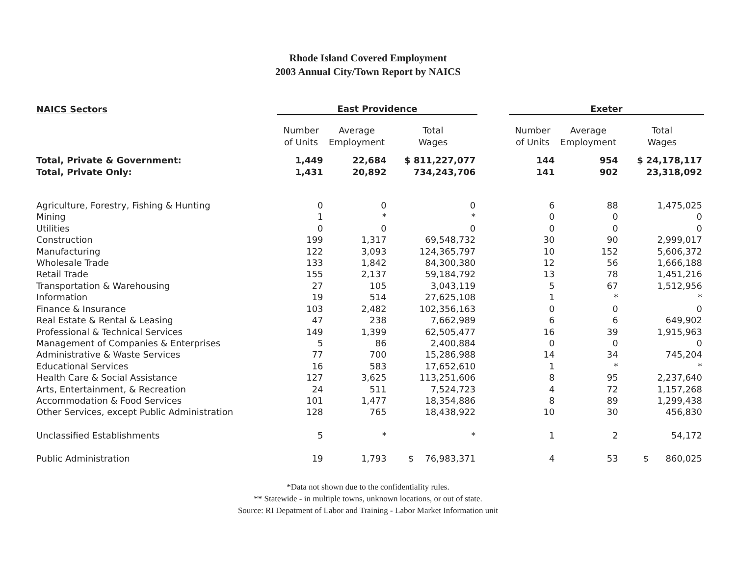Rhode Island Covered Employment
2003 Annual City/Town Report by NAICS
| NAICS Sectors | East Providence | | | | Exeter | | |
| | Number of Units | Average Employment | Total Wages | | Number of Units | Average Employment | Total Wages |
| Total, Private & Government: | 1,449 | 22,684 | $ 811,227,077 | | 144 | 954 | $ 24,178,117 |
| Total, Private Only: | 1,431 | 20,892 | 734,243,706 | | 141 | 902 | 23,318,092 |
| Agriculture, Forestry, Fishing & Hunting | 0 | 0 | 0 | | 6 | 88 | 1,475,025 |
| Mining | 1 | * | * | | 0 | 0 | 0 |
| Utilities | 0 | 0 | 0 | | 0 | 0 | 0 |
| Construction | 199 | 1,317 | 69,548,732 | | 30 | 90 | 2,999,017 |
| Manufacturing | 122 | 3,093 | 124,365,797 | | 10 | 152 | 5,606,372 |
| Wholesale Trade | 133 | 1,842 | 84,300,380 | | 12 | 56 | 1,666,188 |
| Retail Trade | 155 | 2,137 | 59,184,792 | | 13 | 78 | 1,451,216 |
| Transportation & Warehousing | 27 | 105 | 3,043,119 | | 5 | 67 | 1,512,956 |
| Information | 19 | 514 | 27,625,108 | | 1 | * | * |
| Finance & Insurance | 103 | 2,482 | 102,356,163 | | 0 | 0 | 0 |
| Real Estate & Rental & Leasing | 47 | 238 | 7,662,989 | | 6 | 6 | 649,902 |
| Professional & Technical Services | 149 | 1,399 | 62,505,477 | | 16 | 39 | 1,915,963 |
| Management of Companies & Enterprises | 5 | 86 | 2,400,884 | | 0 | 0 | 0 |
| Administrative & Waste Services | 77 | 700 | 15,286,988 | | 14 | 34 | 745,204 |
| Educational Services | 16 | 583 | 17,652,610 | | 1 | * | * |
| Health Care & Social Assistance | 127 | 3,625 | 113,251,606 | | 8 | 95 | 2,237,640 |
| Arts, Entertainment, & Recreation | 24 | 511 | 7,524,723 | | 4 | 72 | 1,157,268 |
| Accommodation & Food Services | 101 | 1,477 | 18,354,886 | | 8 | 89 | 1,299,438 |
| Other Services, except Public Administration | 128 | 765 | 18,438,922 | | 10 | 30 | 456,830 |
| Unclassified Establishments | 5 | * | * | | 1 | 2 | 54,172 |
| Public Administration | 19 | 1,793 | $ 76,983,371 | | 4 | 53 | $ 860,025 |
*Data not shown due to the confidentiality rules.
** Statewide - in multiple towns, unknown locations, or out of state.
Source: RI Depatment of Labor and Training - Labor Market Information unit